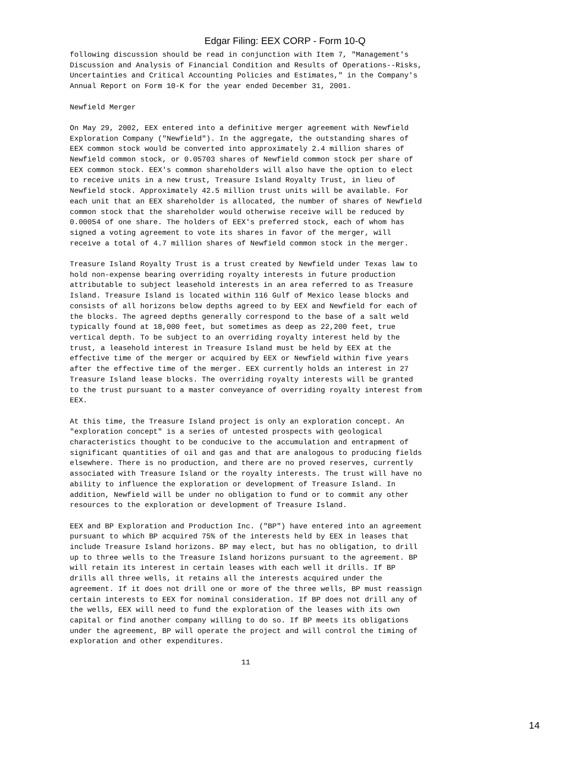Edgar Filing: EEX CORP - Form 10-Q
following discussion should be read in conjunction with Item 7, "Management's
Discussion and Analysis of Financial Condition and Results of Operations--Risks,
Uncertainties and Critical Accounting Policies and Estimates," in the Company's
Annual Report on Form 10-K for the year ended December 31, 2001.

Newfield Merger

On May 29, 2002, EEX entered into a definitive merger agreement with Newfield
Exploration Company ("Newfield"). In the aggregate, the outstanding shares of
EEX common stock would be converted into approximately 2.4 million shares of
Newfield common stock, or 0.05703 shares of Newfield common stock per share of
EEX common stock. EEX's common shareholders will also have the option to elect
to receive units in a new trust, Treasure Island Royalty Trust, in lieu of
Newfield stock. Approximately 42.5 million trust units will be available. For
each unit that an EEX shareholder is allocated, the number of shares of Newfield
common stock that the shareholder would otherwise receive will be reduced by
0.00054 of one share. The holders of EEX's preferred stock, each of whom has
signed a voting agreement to vote its shares in favor of the merger, will
receive a total of 4.7 million shares of Newfield common stock in the merger.

Treasure Island Royalty Trust is a trust created by Newfield under Texas law to
hold non-expense bearing overriding royalty interests in future production
attributable to subject leasehold interests in an area referred to as Treasure
Island. Treasure Island is located within 116 Gulf of Mexico lease blocks and
consists of all horizons below depths agreed to by EEX and Newfield for each of
the blocks. The agreed depths generally correspond to the base of a salt weld
typically found at 18,000 feet, but sometimes as deep as 22,200 feet, true
vertical depth. To be subject to an overriding royalty interest held by the
trust, a leasehold interest in Treasure Island must be held by EEX at the
effective time of the merger or acquired by EEX or Newfield within five years
after the effective time of the merger. EEX currently holds an interest in 27
Treasure Island lease blocks. The overriding royalty interests will be granted
to the trust pursuant to a master conveyance of overriding royalty interest from
EEX.

At this time, the Treasure Island project is only an exploration concept. An
"exploration concept" is a series of untested prospects with geological
characteristics thought to be conducive to the accumulation and entrapment of
significant quantities of oil and gas and that are analogous to producing fields
elsewhere. There is no production, and there are no proved reserves, currently
associated with Treasure Island or the royalty interests. The trust will have no
ability to influence the exploration or development of Treasure Island. In
addition, Newfield will be under no obligation to fund or to commit any other
resources to the exploration or development of Treasure Island.

EEX and BP Exploration and Production Inc. ("BP") have entered into an agreement
pursuant to which BP acquired 75% of the interests held by EEX in leases that
include Treasure Island horizons. BP may elect, but has no obligation, to drill
up to three wells to the Treasure Island horizons pursuant to the agreement. BP
will retain its interest in certain leases with each well it drills. If BP
drills all three wells, it retains all the interests acquired under the
agreement. If it does not drill one or more of the three wells, BP must reassign
certain interests to EEX for nominal consideration. If BP does not drill any of
the wells, EEX will need to fund the exploration of the leases with its own
capital or find another company willing to do so. If BP meets its obligations
under the agreement, BP will operate the project and will control the timing of
exploration and other expenditures.

                                       11
14